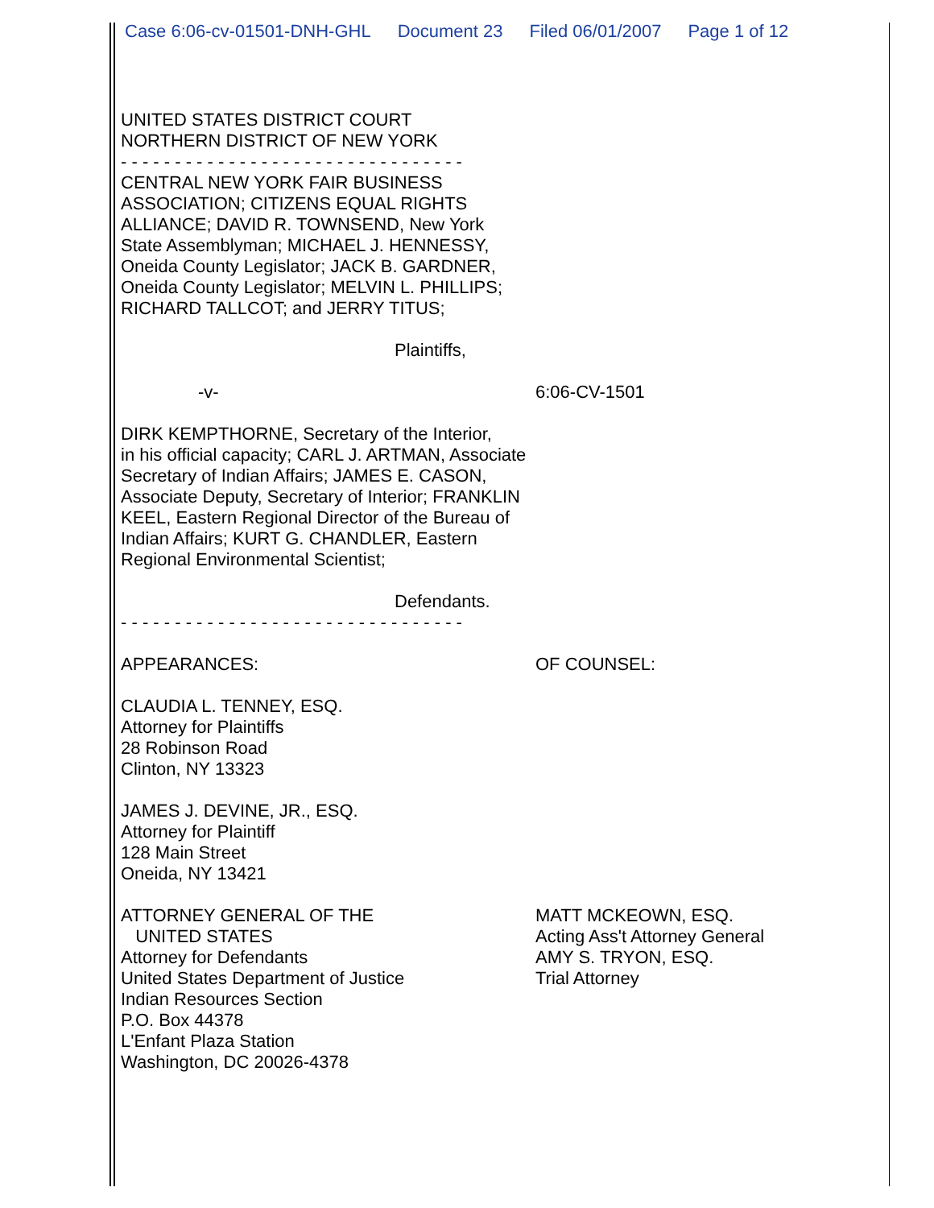Case 6:06-cv-01501-DNH-GHL Document 23 Filed 06/01/2007 Page 1 of 12
UNITED STATES DISTRICT COURT
NORTHERN DISTRICT OF NEW YORK
- - - - - - - - - - - - - - - - - - - - - - - - - - - - - - - -
CENTRAL NEW YORK FAIR BUSINESS
ASSOCIATION; CITIZENS EQUAL RIGHTS
ALLIANCE; DAVID R. TOWNSEND, New York
State Assemblyman; MICHAEL J. HENNESSY,
Oneida County Legislator; JACK B. GARDNER,
Oneida County Legislator; MELVIN L. PHILLIPS;
RICHARD TALLCOT; and JERRY TITUS;
Plaintiffs,
-v- 6:06-CV-1501
DIRK KEMPTHORNE, Secretary of the Interior,
in his official capacity; CARL J. ARTMAN, Associate
Secretary of Indian Affairs; JAMES E. CASON,
Associate Deputy, Secretary of Interior; FRANKLIN
KEEL, Eastern Regional Director of the Bureau of
Indian Affairs; KURT G. CHANDLER, Eastern
Regional Environmental Scientist;
Defendants.
- - - - - - - - - - - - - - - - - - - - - - - - - - - - - - - -
APPEARANCES: OF COUNSEL:
CLAUDIA L. TENNEY, ESQ.
Attorney for Plaintiffs
28 Robinson Road
Clinton, NY 13323
JAMES J. DEVINE, JR., ESQ.
Attorney for Plaintiff
128 Main Street
Oneida, NY 13421
ATTORNEY GENERAL OF THE
UNITED STATES
Attorney for Defendants
United States Department of Justice
Indian Resources Section
P.O. Box 44378
L'Enfant Plaza Station
Washington, DC 20026-4378
MATT MCKEOWN, ESQ.
Acting Ass't Attorney General
AMY S. TRYON, ESQ.
Trial Attorney